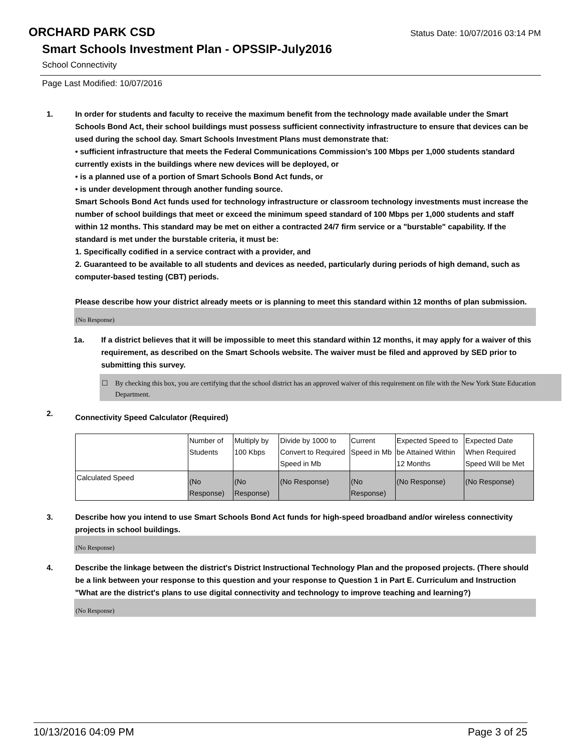ORCHARD PARK CSD
Status Date: 10/07/2016 03:14 PM
Smart Schools Investment Plan - OPSSIP-July2016
School Connectivity
Page Last Modified: 10/07/2016
1. In order for students and faculty to receive the maximum benefit from the technology made available under the Smart Schools Bond Act, their school buildings must possess sufficient connectivity infrastructure to ensure that devices can be used during the school day. Smart Schools Investment Plans must demonstrate that:
• sufficient infrastructure that meets the Federal Communications Commission’s 100 Mbps per 1,000 students standard currently exists in the buildings where new devices will be deployed, or
• is a planned use of a portion of Smart Schools Bond Act funds, or
• is under development through another funding source.
Smart Schools Bond Act funds used for technology infrastructure or classroom technology investments must increase the number of school buildings that meet or exceed the minimum speed standard of 100 Mbps per 1,000 students and staff within 12 months. This standard may be met on either a contracted 24/7 firm service or a "burstable" capability. If the standard is met under the burstable criteria, it must be:
1. Specifically codified in a service contract with a provider, and
2. Guaranteed to be available to all students and devices as needed, particularly during periods of high demand, such as computer-based testing (CBT) periods.
Please describe how your district already meets or is planning to meet this standard within 12 months of plan submission.
(No Response)
1a. If a district believes that it will be impossible to meet this standard within 12 months, it may apply for a waiver of this requirement, as described on the Smart Schools website. The waiver must be filed and approved by SED prior to submitting this survey.
☐ By checking this box, you are certifying that the school district has an approved waiver of this requirement on file with the New York State Education Department.
2.
Connectivity Speed Calculator (Required)
| | Number of Students | Multiply by 100 Kbps | Divide by 1000 to Convert to Required Speed in Mb | Current Speed in Mb | Expected Speed to be Attained Within 12 Months | Expected Date When Required Speed Will be Met |
| Calculated Speed | (No Response) | (No Response) | (No Response) | (No Response) | (No Response) | (No Response) |
3. Describe how you intend to use Smart Schools Bond Act funds for high-speed broadband and/or wireless connectivity projects in school buildings.
(No Response)
4. Describe the linkage between the district's District Instructional Technology Plan and the proposed projects. (There should be a link between your response to this question and your response to Question 1 in Part E. Curriculum and Instruction "What are the district's plans to use digital connectivity and technology to improve teaching and learning?)
(No Response)
10/13/2016 04:09 PM Page 3 of 25